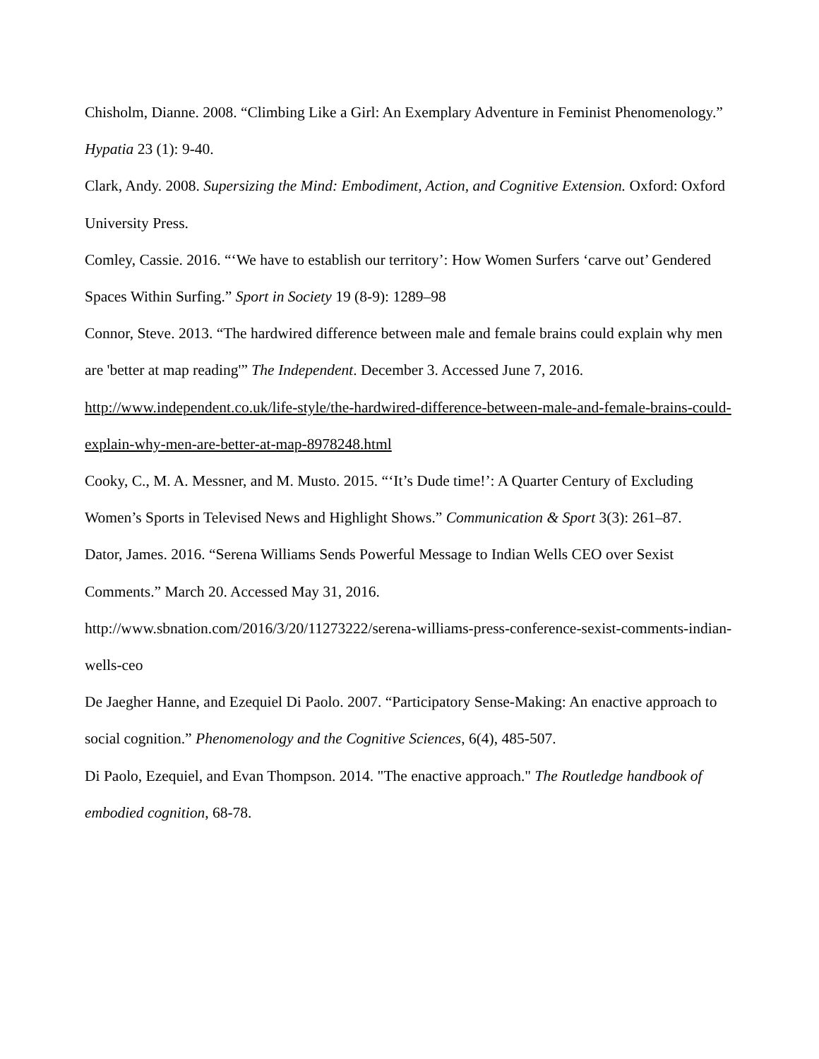Chisholm, Dianne. 2008. “Climbing Like a Girl: An Exemplary Adventure in Feminist Phenomenology.” Hypatia 23 (1): 9-40.
Clark, Andy. 2008. Supersizing the Mind: Embodiment, Action, and Cognitive Extension. Oxford: Oxford University Press.
Comley, Cassie. 2016. “‘We have to establish our territory’: How Women Surfers ‘carve out’ Gendered Spaces Within Surfing.” Sport in Society 19 (8-9): 1289–98
Connor, Steve. 2013. “The hardwired difference between male and female brains could explain why men are 'better at map reading'” The Independent. December 3. Accessed June 7, 2016. http://www.independent.co.uk/life-style/the-hardwired-difference-between-male-and-female-brains-could-explain-why-men-are-better-at-map-8978248.html
Cooky, C., M. A. Messner, and M. Musto. 2015. “‘It’s Dude time!’: A Quarter Century of Excluding Women’s Sports in Televised News and Highlight Shows.” Communication & Sport 3(3): 261–87.
Dator, James. 2016. “Serena Williams Sends Powerful Message to Indian Wells CEO over Sexist Comments.” March 20. Accessed May 31, 2016.
http://www.sbnation.com/2016/3/20/11273222/serena-williams-press-conference-sexist-comments-indian-wells-ceo
De Jaegher Hanne, and Ezequiel Di Paolo. 2007. “Participatory Sense-Making: An enactive approach to social cognition.” Phenomenology and the Cognitive Sciences, 6(4), 485-507.
Di Paolo, Ezequiel, and Evan Thompson. 2014. "The enactive approach." The Routledge handbook of embodied cognition, 68-78.